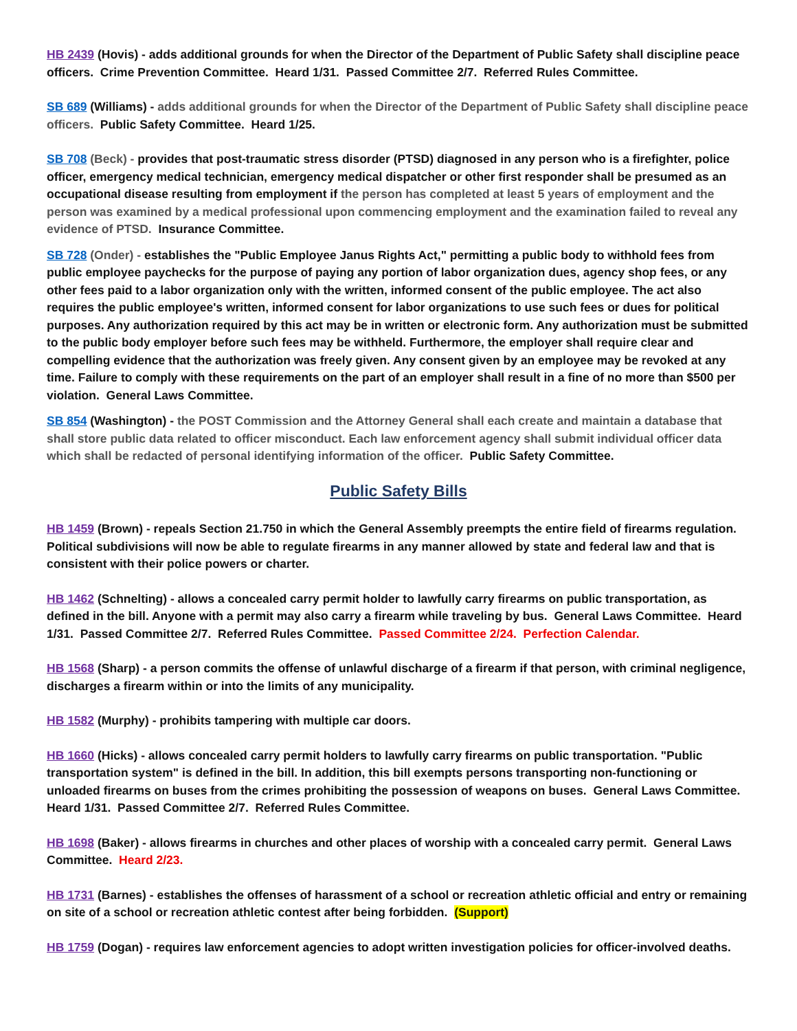HB 2439 (Hovis) - adds additional grounds for when the Director of the Department of Public Safety shall discipline peace officers. Crime Prevention Committee. Heard 1/31. Passed Committee 2/7. Referred Rules Committee.
SB 689 (Williams) - adds additional grounds for when the Director of the Department of Public Safety shall discipline peace officers. Public Safety Committee. Heard 1/25.
SB 708 (Beck) - provides that post-traumatic stress disorder (PTSD) diagnosed in any person who is a firefighter, police officer, emergency medical technician, emergency medical dispatcher or other first responder shall be presumed as an occupational disease resulting from employment if the person has completed at least 5 years of employment and the person was examined by a medical professional upon commencing employment and the examination failed to reveal any evidence of PTSD. Insurance Committee.
SB 728 (Onder) - establishes the "Public Employee Janus Rights Act," permitting a public body to withhold fees from public employee paychecks for the purpose of paying any portion of labor organization dues, agency shop fees, or any other fees paid to a labor organization only with the written, informed consent of the public employee. The act also requires the public employee's written, informed consent for labor organizations to use such fees or dues for political purposes. Any authorization required by this act may be in written or electronic form. Any authorization must be submitted to the public body employer before such fees may be withheld. Furthermore, the employer shall require clear and compelling evidence that the authorization was freely given. Any consent given by an employee may be revoked at any time. Failure to comply with these requirements on the part of an employer shall result in a fine of no more than $500 per violation. General Laws Committee.
SB 854 (Washington) - the POST Commission and the Attorney General shall each create and maintain a database that shall store public data related to officer misconduct. Each law enforcement agency shall submit individual officer data which shall be redacted of personal identifying information of the officer. Public Safety Committee.
Public Safety Bills
HB 1459 (Brown) - repeals Section 21.750 in which the General Assembly preempts the entire field of firearms regulation. Political subdivisions will now be able to regulate firearms in any manner allowed by state and federal law and that is consistent with their police powers or charter.
HB 1462 (Schnelting) - allows a concealed carry permit holder to lawfully carry firearms on public transportation, as defined in the bill. Anyone with a permit may also carry a firearm while traveling by bus. General Laws Committee. Heard 1/31. Passed Committee 2/7. Referred Rules Committee. Passed Committee 2/24. Perfection Calendar.
HB 1568 (Sharp) - a person commits the offense of unlawful discharge of a firearm if that person, with criminal negligence, discharges a firearm within or into the limits of any municipality.
HB 1582 (Murphy) - prohibits tampering with multiple car doors.
HB 1660 (Hicks) - allows concealed carry permit holders to lawfully carry firearms on public transportation. "Public transportation system" is defined in the bill. In addition, this bill exempts persons transporting non-functioning or unloaded firearms on buses from the crimes prohibiting the possession of weapons on buses. General Laws Committee. Heard 1/31. Passed Committee 2/7. Referred Rules Committee.
HB 1698 (Baker) - allows firearms in churches and other places of worship with a concealed carry permit. General Laws Committee. Heard 2/23.
HB 1731 (Barnes) - establishes the offenses of harassment of a school or recreation athletic official and entry or remaining on site of a school or recreation athletic contest after being forbidden. (Support)
HB 1759 (Dogan) - requires law enforcement agencies to adopt written investigation policies for officer-involved deaths.